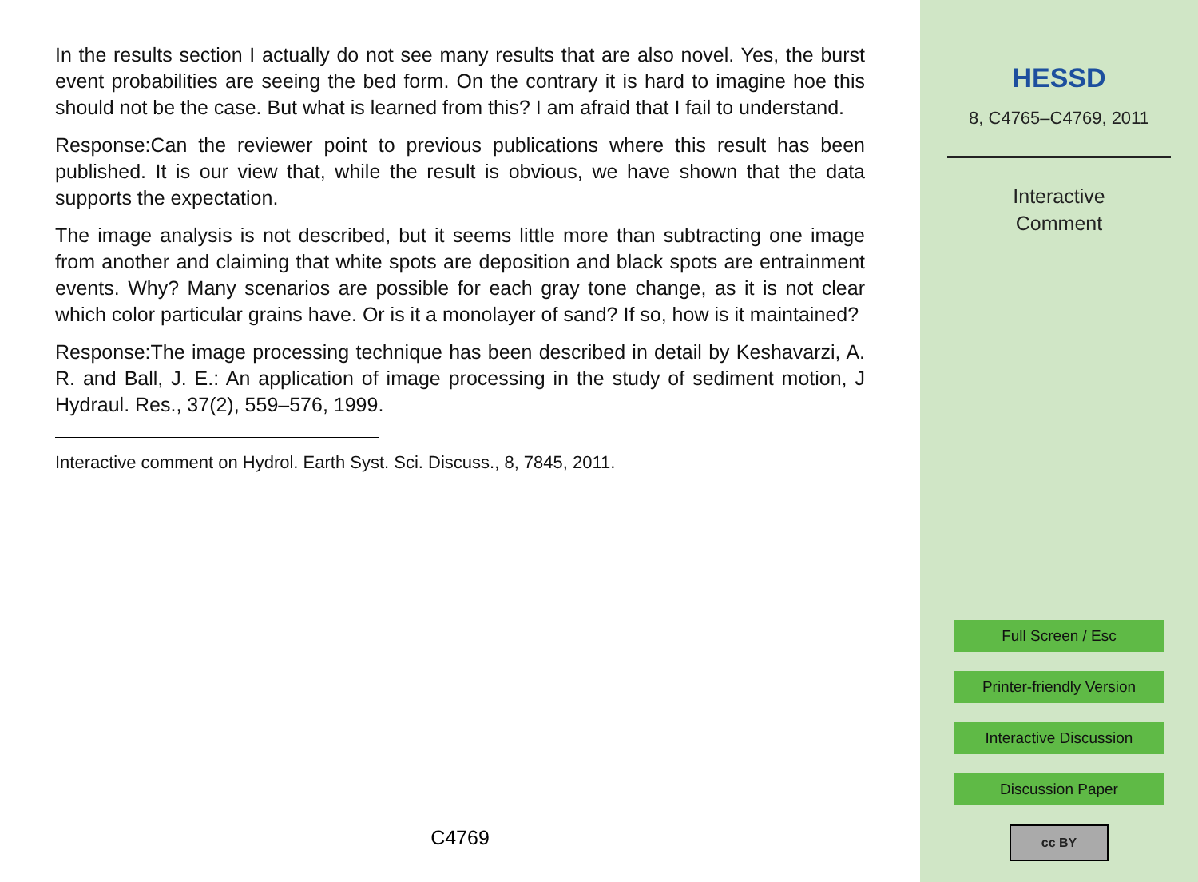In the results section I actually do not see many results that are also novel. Yes, the burst event probabilities are seeing the bed form. On the contrary it is hard to imagine hoe this should not be the case. But what is learned from this? I am afraid that I fail to understand.
Response:Can the reviewer point to previous publications where this result has been published. It is our view that, while the result is obvious, we have shown that the data supports the expectation.
The image analysis is not described, but it seems little more than subtracting one image from another and claiming that white spots are deposition and black spots are entrainment events. Why? Many scenarios are possible for each gray tone change, as it is not clear which color particular grains have. Or is it a monolayer of sand? If so, how is it maintained?
Response:The image processing technique has been described in detail by Keshavarzi, A. R. and Ball, J. E.: An application of image processing in the study of sediment motion, J Hydraul. Res., 37(2), 559–576, 1999.
Interactive comment on Hydrol. Earth Syst. Sci. Discuss., 8, 7845, 2011.
C4769
HESSD
8, C4765–C4769, 2011
Interactive
Comment
Full Screen / Esc
Printer-friendly Version
Interactive Discussion
Discussion Paper
cc BY